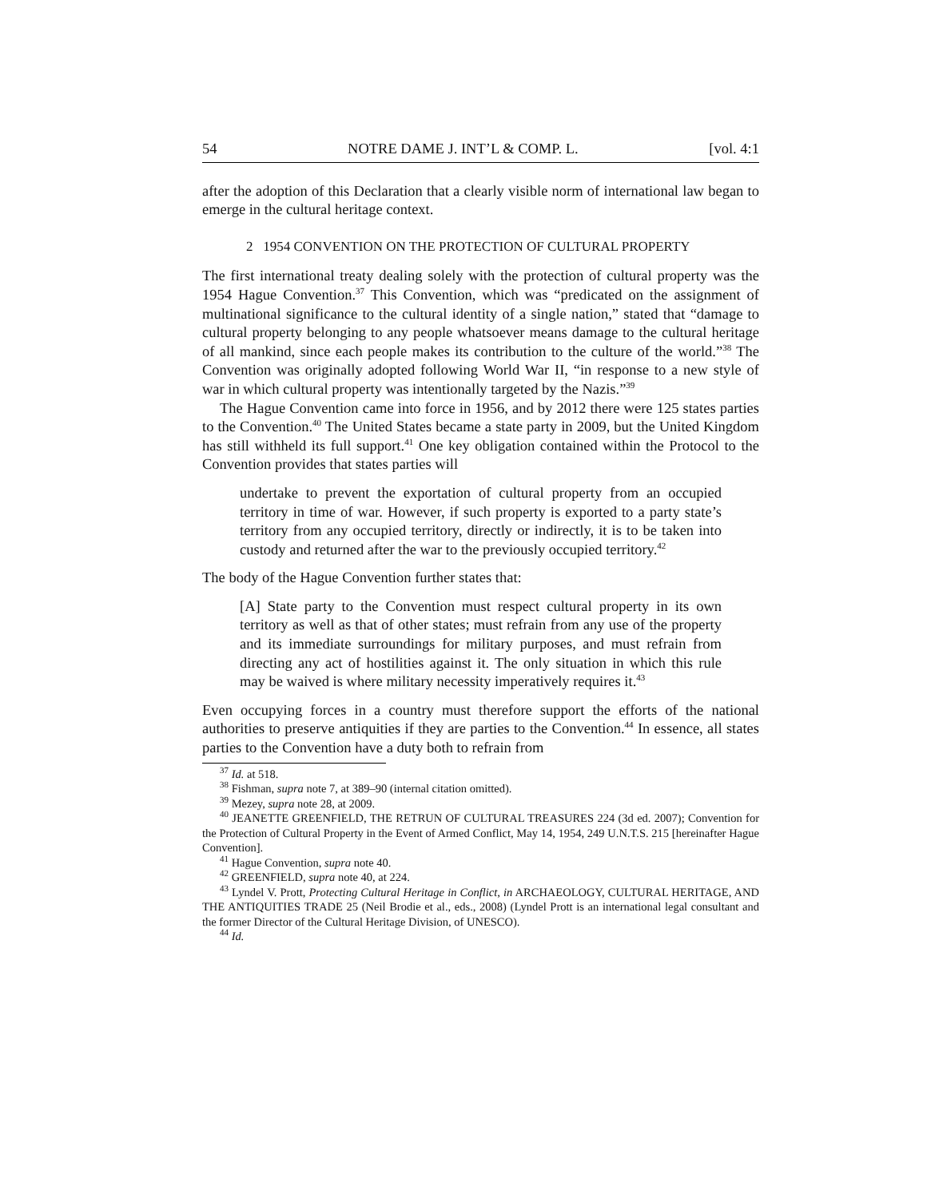54 NOTRE DAME J. INT’L & COMP. L. [vol. 4:1
after the adoption of this Declaration that a clearly visible norm of international law began to emerge in the cultural heritage context.
2 1954 CONVENTION ON THE PROTECTION OF CULTURAL PROPERTY
The first international treaty dealing solely with the protection of cultural property was the 1954 Hague Convention.<sup>37</sup> This Convention, which was “predicated on the assignment of multinational significance to the cultural identity of a single nation,” stated that “damage to cultural property belonging to any people whatsoever means damage to the cultural heritage of all mankind, since each people makes its contribution to the culture of the world.”<sup>38</sup> The Convention was originally adopted following World War II, “in response to a new style of war in which cultural property was intentionally targeted by the Nazis.”<sup>39</sup>
The Hague Convention came into force in 1956, and by 2012 there were 125 states parties to the Convention.<sup>40</sup> The United States became a state party in 2009, but the United Kingdom has still withheld its full support.<sup>41</sup> One key obligation contained within the Protocol to the Convention provides that states parties will
undertake to prevent the exportation of cultural property from an occupied territory in time of war. However, if such property is exported to a party state’s territory from any occupied territory, directly or indirectly, it is to be taken into custody and returned after the war to the previously occupied territory.<sup>42</sup>
The body of the Hague Convention further states that:
[A] State party to the Convention must respect cultural property in its own territory as well as that of other states; must refrain from any use of the property and its immediate surroundings for military purposes, and must refrain from directing any act of hostilities against it. The only situation in which this rule may be waived is where military necessity imperatively requires it.<sup>43</sup>
Even occupying forces in a country must therefore support the efforts of the national authorities to preserve antiquities if they are parties to the Convention.<sup>44</sup> In essence, all states parties to the Convention have a duty both to refrain from
<sup>37</sup> Id. at 518.
<sup>38</sup> Fishman, supra note 7, at 389–90 (internal citation omitted).
<sup>39</sup> Mezey, supra note 28, at 2009.
<sup>40</sup> JEANETTE GREENFIELD, THE RETRUN OF CULTURAL TREASURES 224 (3d ed. 2007); Convention for the Protection of Cultural Property in the Event of Armed Conflict, May 14, 1954, 249 U.N.T.S. 215 [hereinafter Hague Convention].
<sup>41</sup> Hague Convention, supra note 40.
<sup>42</sup> GREENFIELD, supra note 40, at 224.
<sup>43</sup> Lyndel V. Prott, Protecting Cultural Heritage in Conflict, in ARCHAEOLOGY, CULTURAL HERITAGE, AND THE ANTIQUITIES TRADE 25 (Neil Brodie et al., eds., 2008) (Lyndel Prott is an international legal consultant and the former Director of the Cultural Heritage Division, of UNESCO).
<sup>44</sup> Id.